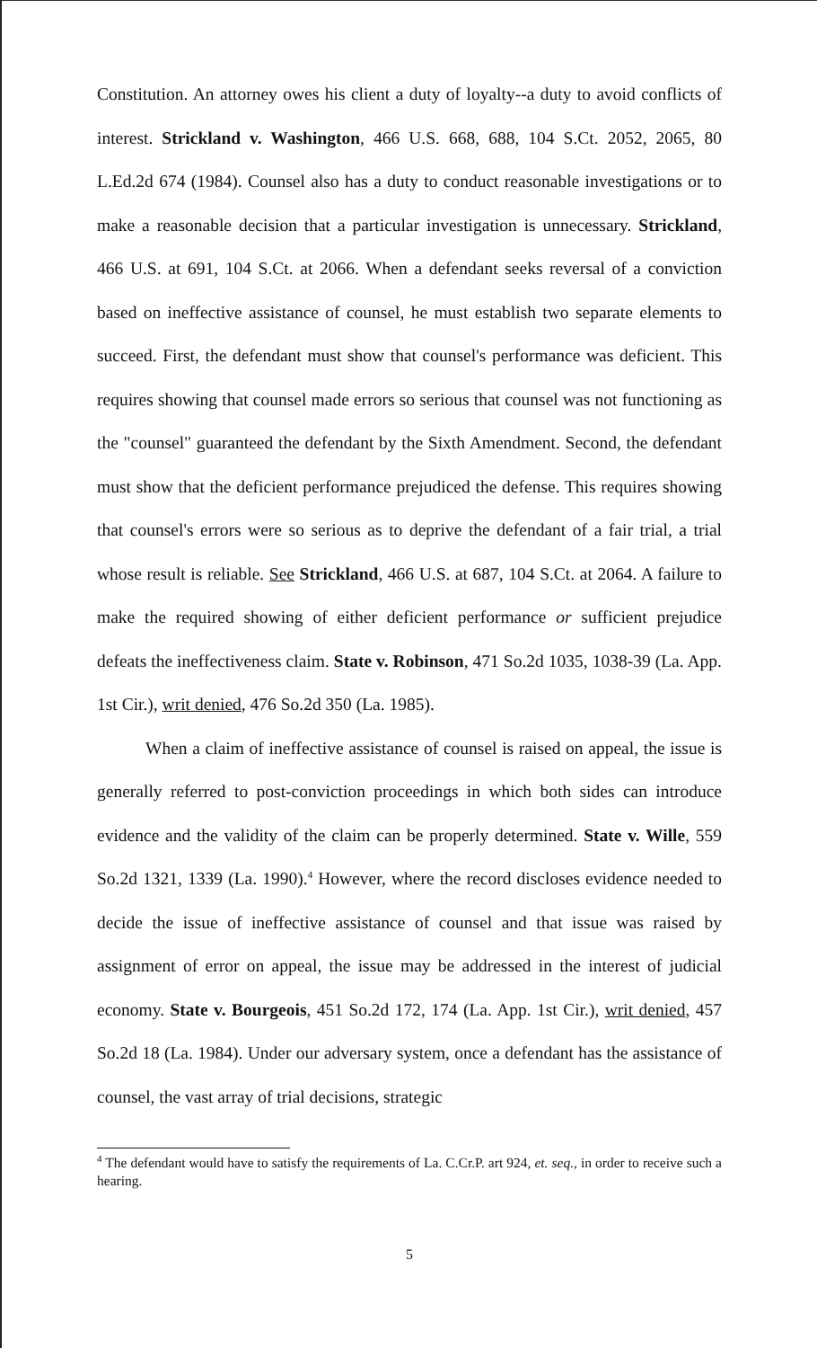Constitution. An attorney owes his client a duty of loyalty--a duty to avoid conflicts of interest. Strickland v. Washington, 466 U.S. 668, 688, 104 S.Ct. 2052, 2065, 80 L.Ed.2d 674 (1984). Counsel also has a duty to conduct reasonable investigations or to make a reasonable decision that a particular investigation is unnecessary. Strickland, 466 U.S. at 691, 104 S.Ct. at 2066. When a defendant seeks reversal of a conviction based on ineffective assistance of counsel, he must establish two separate elements to succeed. First, the defendant must show that counsel's performance was deficient. This requires showing that counsel made errors so serious that counsel was not functioning as the "counsel" guaranteed the defendant by the Sixth Amendment. Second, the defendant must show that the deficient performance prejudiced the defense. This requires showing that counsel's errors were so serious as to deprive the defendant of a fair trial, a trial whose result is reliable. See Strickland, 466 U.S. at 687, 104 S.Ct. at 2064. A failure to make the required showing of either deficient performance or sufficient prejudice defeats the ineffectiveness claim. State v. Robinson, 471 So.2d 1035, 1038-39 (La. App. 1st Cir.), writ denied, 476 So.2d 350 (La. 1985).
When a claim of ineffective assistance of counsel is raised on appeal, the issue is generally referred to post-conviction proceedings in which both sides can introduce evidence and the validity of the claim can be properly determined. State v. Wille, 559 So.2d 1321, 1339 (La. 1990).<sup>4</sup> However, where the record discloses evidence needed to decide the issue of ineffective assistance of counsel and that issue was raised by assignment of error on appeal, the issue may be addressed in the interest of judicial economy. State v. Bourgeois, 451 So.2d 172, 174 (La. App. 1st Cir.), writ denied, 457 So.2d 18 (La. 1984). Under our adversary system, once a defendant has the assistance of counsel, the vast array of trial decisions, strategic
<sup>4</sup> The defendant would have to satisfy the requirements of La. C.Cr.P. art 924, et. seq., in order to receive such a hearing.
5